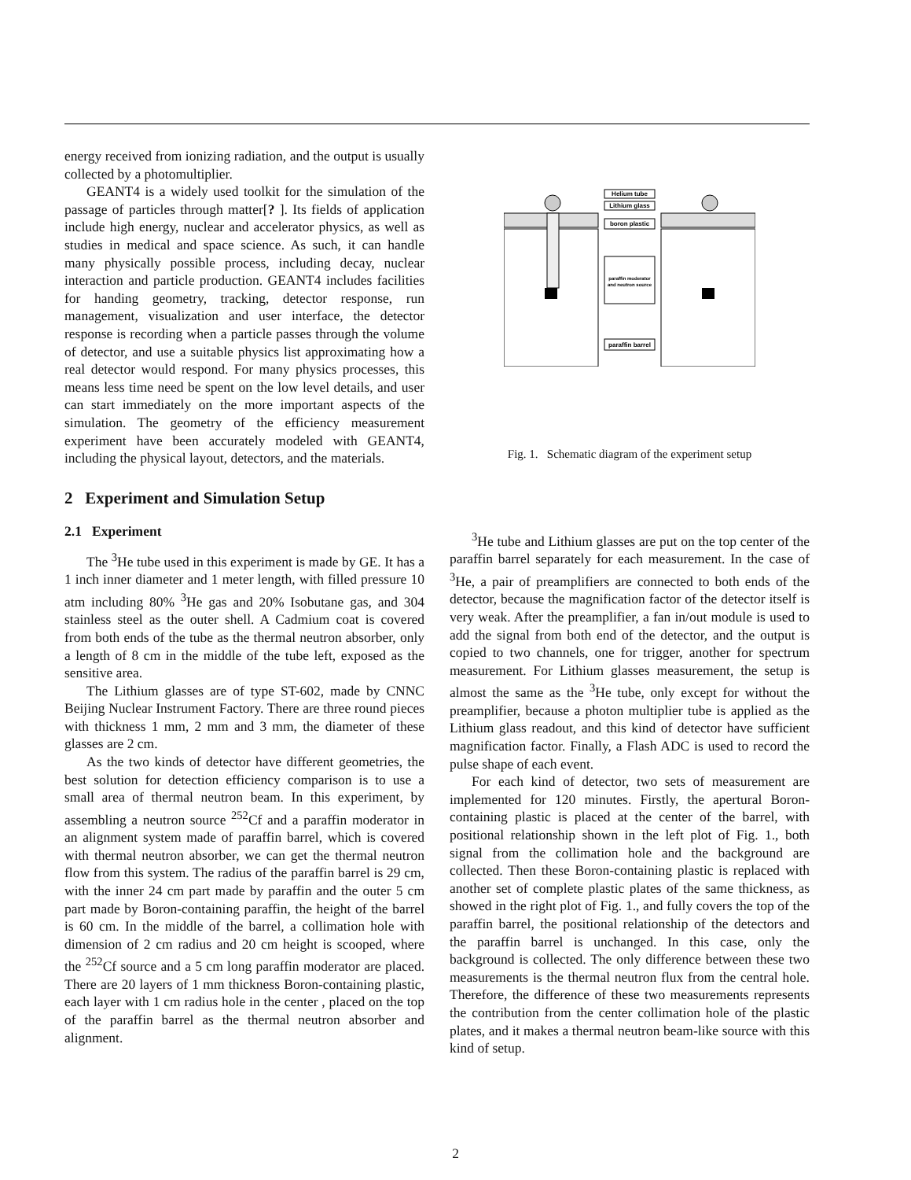energy received from ionizing radiation, and the output is usually collected by a photomultiplier.
GEANT4 is a widely used toolkit for the simulation of the passage of particles through matter[? ]. Its fields of application include high energy, nuclear and accelerator physics, as well as studies in medical and space science. As such, it can handle many physically possible process, including decay, nuclear interaction and particle production. GEANT4 includes facilities for handing geometry, tracking, detector response, run management, visualization and user interface, the detector response is recording when a particle passes through the volume of detector, and use a suitable physics list approximating how a real detector would respond. For many physics processes, this means less time need be spent on the low level details, and user can start immediately on the more important aspects of the simulation. The geometry of the efficiency measurement experiment have been accurately modeled with GEANT4, including the physical layout, detectors, and the materials.
2 Experiment and Simulation Setup
2.1 Experiment
The <sup>3</sup>He tube used in this experiment is made by GE. It has a 1 inch inner diameter and 1 meter length, with filled pressure 10 atm including 80% <sup>3</sup>He gas and 20% Isobutane gas, and 304 stainless steel as the outer shell. A Cadmium coat is covered from both ends of the tube as the thermal neutron absorber, only a length of 8 cm in the middle of the tube left, exposed as the sensitive area.
The Lithium glasses are of type ST-602, made by CNNC Beijing Nuclear Instrument Factory. There are three round pieces with thickness 1 mm, 2 mm and 3 mm, the diameter of these glasses are 2 cm.
As the two kinds of detector have different geometries, the best solution for detection efficiency comparison is to use a small area of thermal neutron beam. In this experiment, by assembling a neutron source <sup>252</sup>Cf and a paraffin moderator in an alignment system made of paraffin barrel, which is covered with thermal neutron absorber, we can get the thermal neutron flow from this system. The radius of the paraffin barrel is 29 cm, with the inner 24 cm part made by paraffin and the outer 5 cm part made by Boron-containing paraffin, the height of the barrel is 60 cm. In the middle of the barrel, a collimation hole with dimension of 2 cm radius and 20 cm height is scooped, where the <sup>252</sup>Cf source and a 5 cm long paraffin moderator are placed. There are 20 layers of 1 mm thickness Boron-containing plastic, each layer with 1 cm radius hole in the center , placed on the top of the paraffin barrel as the thermal neutron absorber and alignment.
Helium tube
Lithium glass
boron plastic
paraffin moderator
and neutron source
paraffin barrel
Fig. 1. Schematic diagram of the experiment setup
<sup>3</sup>He tube and Lithium glasses are put on the top center of the paraffin barrel separately for each measurement. In the case of <sup>3</sup>He, a pair of preamplifiers are connected to both ends of the detector, because the magnification factor of the detector itself is very weak. After the preamplifier, a fan in/out module is used to add the signal from both end of the detector, and the output is copied to two channels, one for trigger, another for spectrum measurement. For Lithium glasses measurement, the setup is almost the same as the <sup>3</sup>He tube, only except for without the preamplifier, because a photon multiplier tube is applied as the Lithium glass readout, and this kind of detector have sufficient magnification factor. Finally, a Flash ADC is used to record the pulse shape of each event.
For each kind of detector, two sets of measurement are implemented for 120 minutes. Firstly, the apertural Boron-containing plastic is placed at the center of the barrel, with positional relationship shown in the left plot of Fig. 1., both signal from the collimation hole and the background are collected. Then these Boron-containing plastic is replaced with another set of complete plastic plates of the same thickness, as showed in the right plot of Fig. 1., and fully covers the top of the paraffin barrel, the positional relationship of the detectors and the paraffin barrel is unchanged. In this case, only the background is collected. The only difference between these two measurements is the thermal neutron flux from the central hole. Therefore, the difference of these two measurements represents the contribution from the center collimation hole of the plastic plates, and it makes a thermal neutron beam-like source with this kind of setup.
2